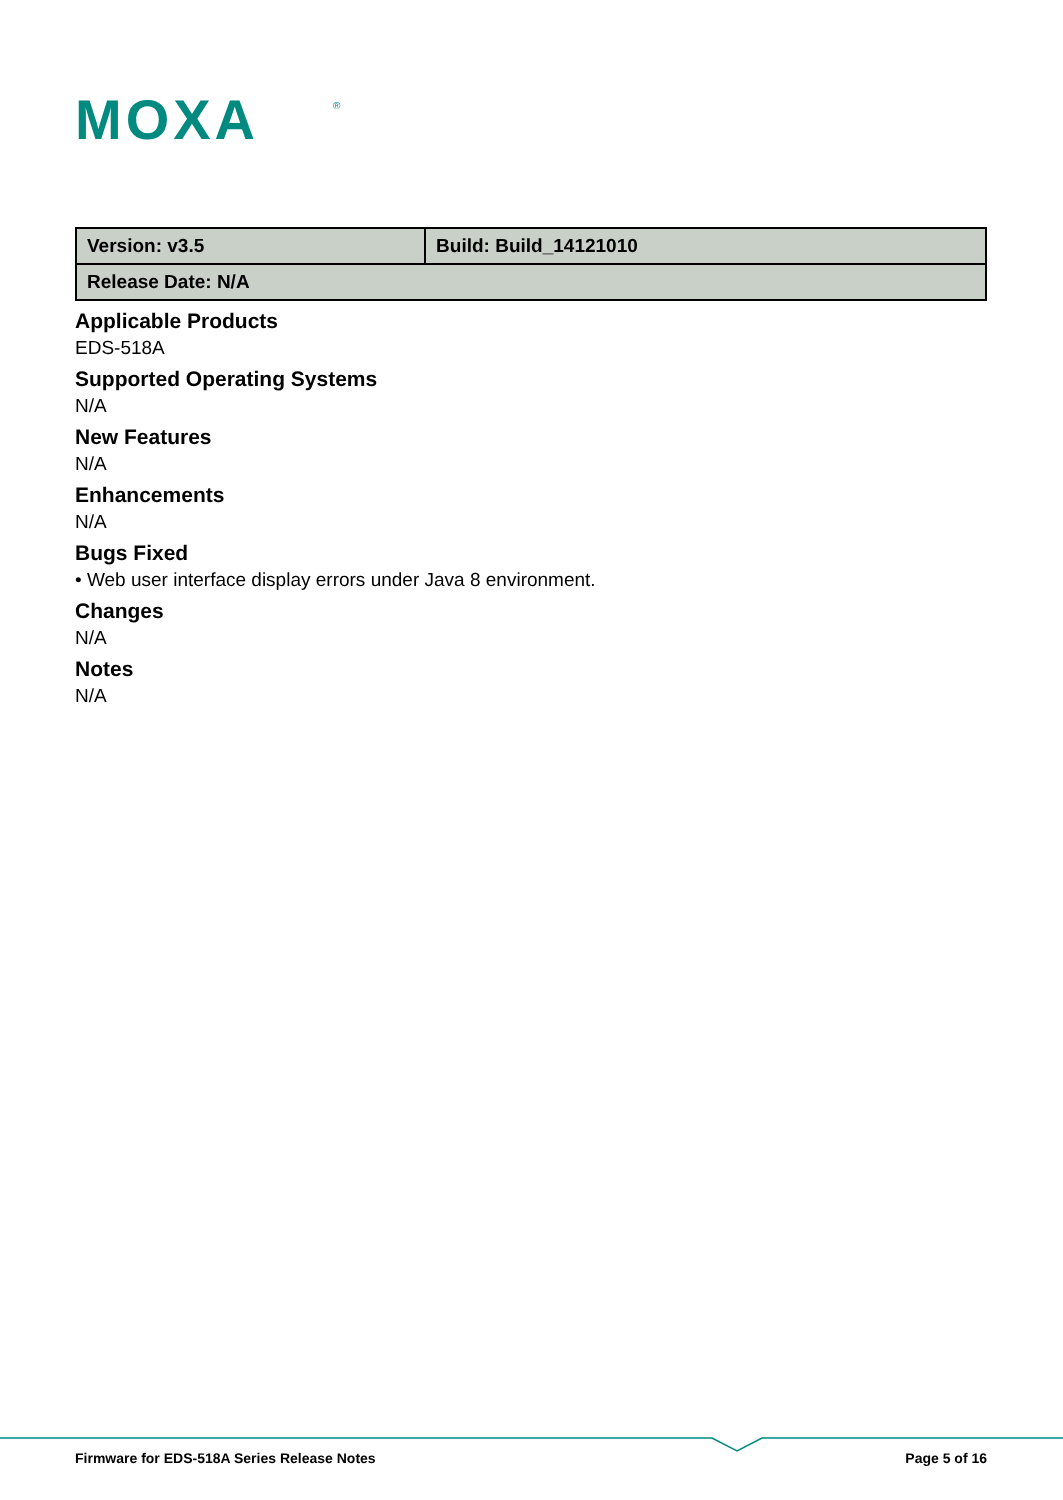MOXA
®
| Version: v3.5 | Build: Build_14121010 |
| Release Date: N/A | |
Applicable Products
EDS-518A
Supported Operating Systems
N/A
New Features
N/A
Enhancements
N/A
Bugs Fixed
• Web user interface display errors under Java 8 environment.
Changes
N/A
Notes
N/A
Firmware for EDS-518A Series Release Notes Page 5 of 16